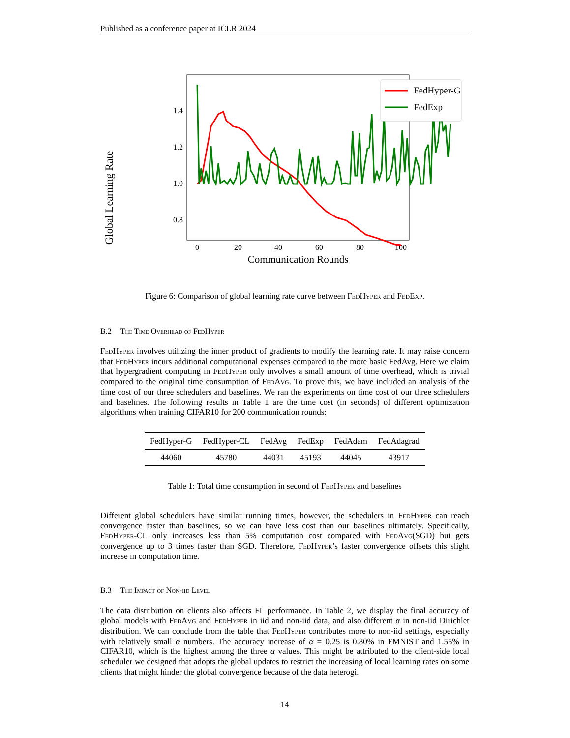Published as a conference paper at ICLR 2024
Global Learning Rate
1.4
1.2
1.0
0.8
0
20
40
60
80
100
Communication Rounds
FedHyper-G
FedExp
Figure 6: Comparison of global learning rate curve between FedHyper and FedExp.
B.2 The Time Overhead of FedHyper
FedHyper involves utilizing the inner product of gradients to modify the learning rate. It may raise concern that FedHyper incurs additional computational expenses compared to the more basic FedAvg. Here we claim that hypergradient computing in FedHyper only involves a small amount of time overhead, which is trivial compared to the original time consumption of FedAvg. To prove this, we have included an analysis of the time cost of our three schedulers and baselines. We ran the experiments on time cost of our three schedulers and baselines. The following results in Table 1 are the time cost (in seconds) of different optimization algorithms when training CIFAR10 for 200 communication rounds:
| FedHyper-G | FedHyper-CL | FedAvg | FedExp | FedAdam | FedAdagrad |
| --- | --- | --- | --- | --- | --- |
| 44060 | 45780 | 44031 | 45193 | 44045 | 43917 |
Table 1: Total time consumption in second of FedHyper and baselines
Different global schedulers have similar running times, however, the schedulers in FedHyper can reach convergence faster than baselines, so we can have less cost than our baselines ultimately. Specifically, FedHyper-CL only increases less than 5% computation cost compared with FedAvg(SGD) but gets convergence up to 3 times faster than SGD. Therefore, FedHyper’s faster convergence offsets this slight increase in computation time.
B.3 The Impact of Non-iid Level
The data distribution on clients also affects FL performance. In Table 2, we display the final accuracy of global models with FedAvg and FedHyper in iid and non-iid data, and also different α in non-iid Dirichlet distribution. We can conclude from the table that FedHyper contributes more to non-iid settings, especially with relatively small α numbers. The accuracy increase of α = 0.25 is 0.80% in FMNIST and 1.55% in CIFAR10, which is the highest among the three α values. This might be attributed to the client-side local scheduler we designed that adopts the global updates to restrict the increasing of local learning rates on some clients that might hinder the global convergence because of the data heterogi.
14